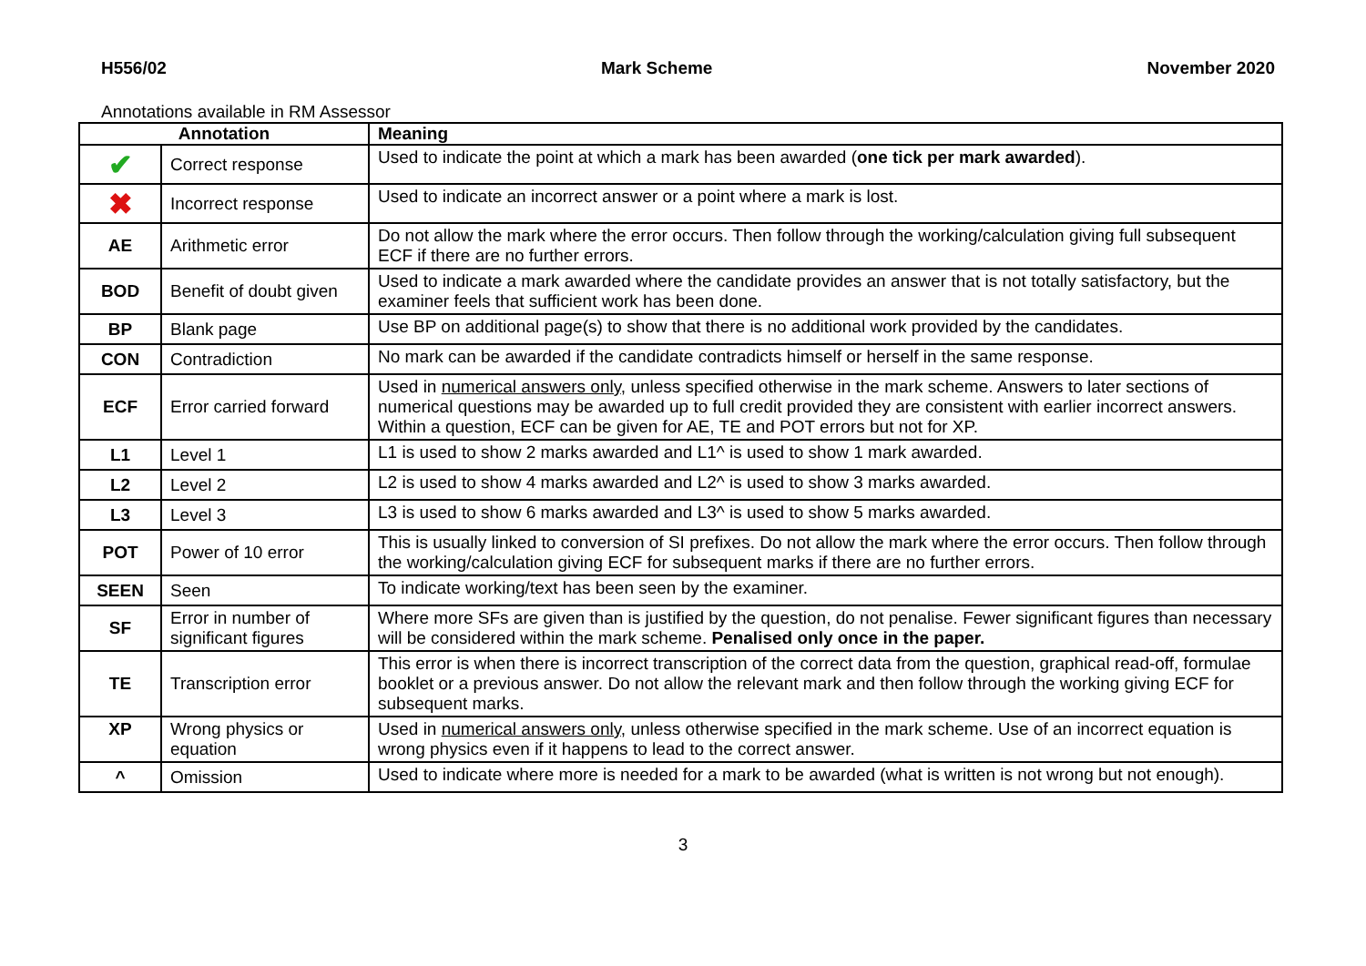H556/02 Mark Scheme November 2020
Annotations available in RM Assessor
| Annotation | | Meaning |
| --- | --- | --- |
| ✔ | Correct response | Used to indicate the point at which a mark has been awarded ( one tick per mark awarded ). |
| ✖ | Incorrect response | Used to indicate an incorrect answer or a point where a mark is lost. |
| AE | Arithmetic error | Do not allow the mark where the error occurs. Then follow through the working/calculation giving full subsequent ECF if there are no further errors. |
| BOD | Benefit of doubt given | Used to indicate a mark awarded where the candidate provides an answer that is not totally satisfactory, but the examiner feels that sufficient work has been done. |
| BP | Blank page | Use BP on additional page(s) to show that there is no additional work provided by the candidates. |
| CON | Contradiction | No mark can be awarded if the candidate contradicts himself or herself in the same response. |
| ECF | Error carried forward | Used in numerical answers only , unless specified otherwise in the mark scheme. Answers to later sections of numerical questions may be awarded up to full credit provided they are consistent with earlier incorrect answers. Within a question, ECF can be given for AE, TE and POT errors but not for XP. |
| L1 | Level 1 | L1 is used to show 2 marks awarded and L1^ is used to show 1 mark awarded. |
| L2 | Level 2 | L2 is used to show 4 marks awarded and L2^ is used to show 3 marks awarded. |
| L3 | Level 3 | L3 is used to show 6 marks awarded and L3^ is used to show 5 marks awarded. |
| POT | Power of 10 error | This is usually linked to conversion of SI prefixes. Do not allow the mark where the error occurs. Then follow through the working/calculation giving ECF for subsequent marks if there are no further errors. |
| SEEN | Seen | To indicate working/text has been seen by the examiner. |
| SF | Error in number of significant figures | Where more SFs are given than is justified by the question, do not penalise. Fewer significant figures than necessary will be considered within the mark scheme. Penalised only once in the paper. |
| TE | Transcription error | This error is when there is incorrect transcription of the correct data from the question, graphical read-off, formulae booklet or a previous answer. Do not allow the relevant mark and then follow through the working giving ECF for subsequent marks. |
| XP | Wrong physics or equation | Used in numerical answers only , unless otherwise specified in the mark scheme. Use of an incorrect equation is wrong physics even if it happens to lead to the correct answer. |
| ^ | Omission | Used to indicate where more is needed for a mark to be awarded (what is written is not wrong but not enough). |
3